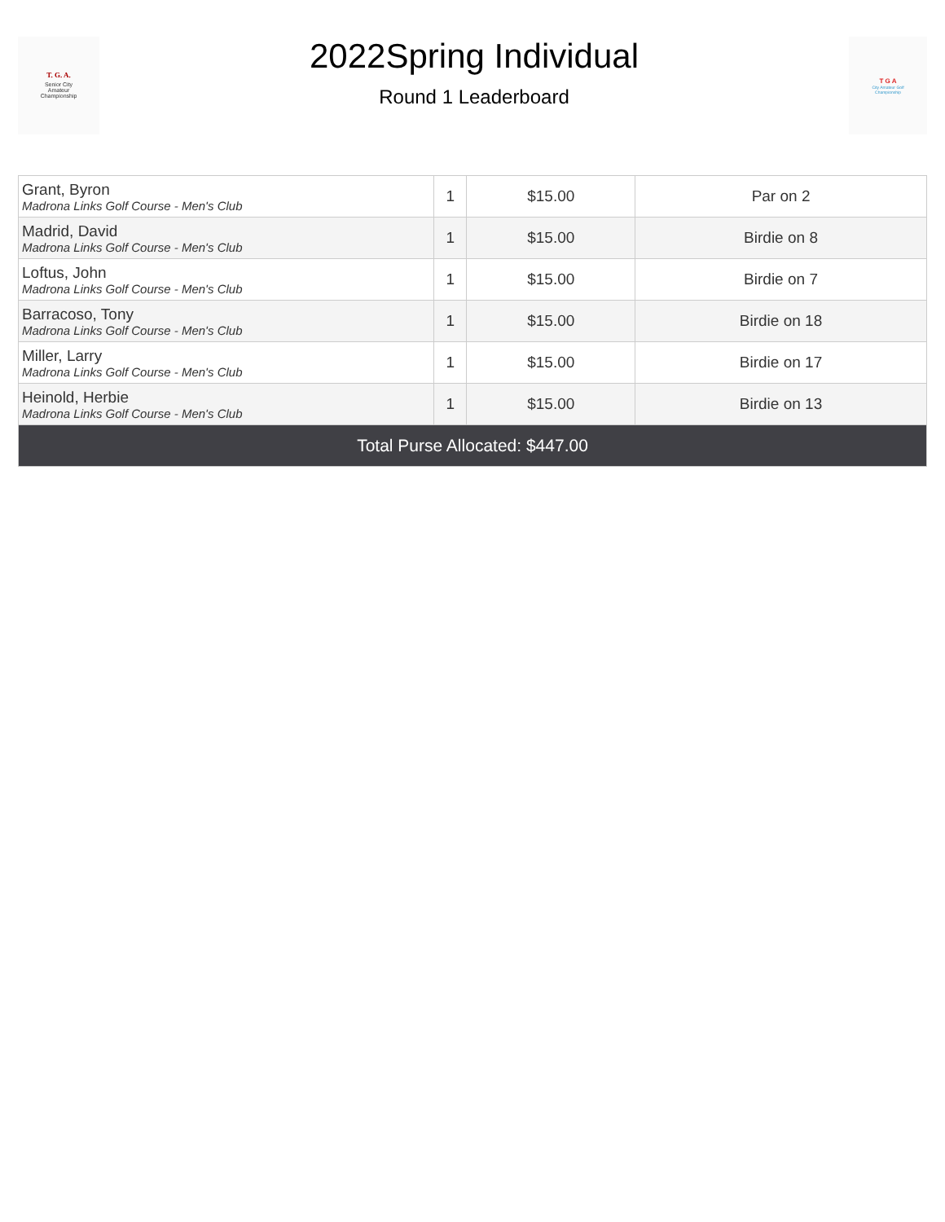T. G. A.
Senior City
Amateur
Championship
2022Spring Individual
Round 1 Leaderboard
T G A
City Amateur Golf
Championship
| Grant, Byron Madrona Links Golf Course - Men's Club | 1 | $15.00 | Par on 2 |
| Madrid, David Madrona Links Golf Course - Men's Club | 1 | $15.00 | Birdie on 8 |
| Loftus, John Madrona Links Golf Course - Men's Club | 1 | $15.00 | Birdie on 7 |
| Barracoso, Tony Madrona Links Golf Course - Men's Club | 1 | $15.00 | Birdie on 18 |
| Miller, Larry Madrona Links Golf Course - Men's Club | 1 | $15.00 | Birdie on 17 |
| Heinold, Herbie Madrona Links Golf Course - Men's Club | 1 | $15.00 | Birdie on 13 |
| Total Purse Allocated: $447.00 | | | |